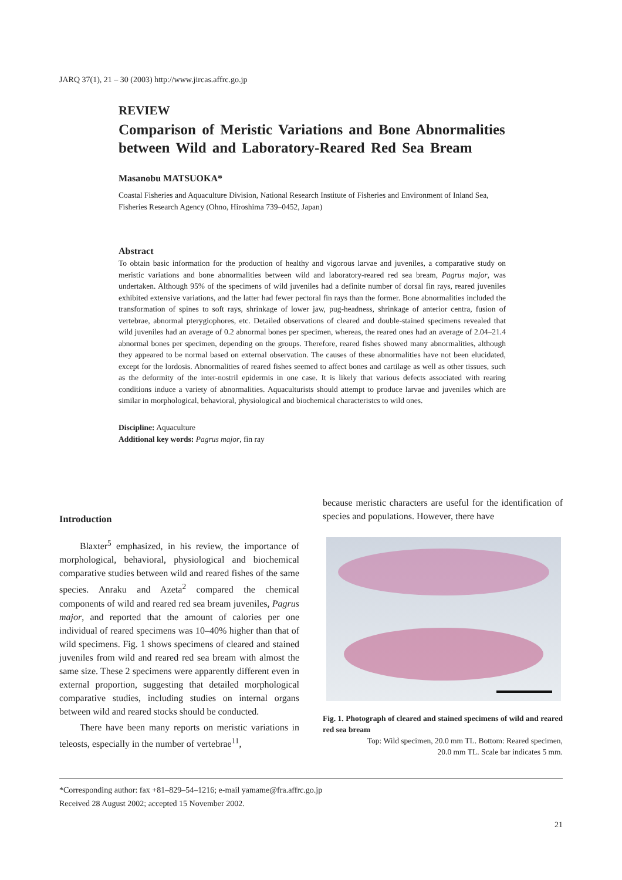JARQ 37(1), 21 – 30 (2003) http://www.jircas.affrc.go.jp
REVIEW
Comparison of Meristic Variations and Bone Abnormalities between Wild and Laboratory-Reared Red Sea Bream
Masanobu MATSUOKA*
Coastal Fisheries and Aquaculture Division, National Research Institute of Fisheries and Environment of Inland Sea, Fisheries Research Agency (Ohno, Hiroshima 739–0452, Japan)
Abstract
To obtain basic information for the production of healthy and vigorous larvae and juveniles, a comparative study on meristic variations and bone abnormalities between wild and laboratory-reared red sea bream, Pagrus major, was undertaken. Although 95% of the specimens of wild juveniles had a definite number of dorsal fin rays, reared juveniles exhibited extensive variations, and the latter had fewer pectoral fin rays than the former. Bone abnormalities included the transformation of spines to soft rays, shrinkage of lower jaw, pug-headness, shrinkage of anterior centra, fusion of vertebrae, abnormal pterygiophores, etc. Detailed observations of cleared and double-stained specimens revealed that wild juveniles had an average of 0.2 abnormal bones per specimen, whereas, the reared ones had an average of 2.04–21.4 abnormal bones per specimen, depending on the groups. Therefore, reared fishes showed many abnormalities, although they appeared to be normal based on external observation. The causes of these abnormalities have not been elucidated, except for the lordosis. Abnormalities of reared fishes seemed to affect bones and cartilage as well as other tissues, such as the deformity of the inter-nostril epidermis in one case. It is likely that various defects associated with rearing conditions induce a variety of abnormalities. Aquaculturists should attempt to produce larvae and juveniles which are similar in morphological, behavioral, physiological and biochemical characteristcs to wild ones.
Discipline: Aquaculture
Additional key words: Pagrus major, fin ray
Introduction
Blaxter<sup>5</sup> emphasized, in his review, the importance of morphological, behavioral, physiological and biochemical comparative studies between wild and reared fishes of the same species. Anraku and Azeta<sup>2</sup> compared the chemical components of wild and reared red sea bream juveniles, Pagrus major, and reported that the amount of calories per one individual of reared specimens was 10–40% higher than that of wild specimens. Fig. 1 shows specimens of cleared and stained juveniles from wild and reared red sea bream with almost the same size. These 2 specimens were apparently different even in external proportion, suggesting that detailed morphological comparative studies, including studies on internal organs between wild and reared stocks should be conducted.
There have been many reports on meristic variations in teleosts, especially in the number of vertebrae<sup>11</sup>,
because meristic characters are useful for the identification of species and populations. However, there have
Fig. 1. Photograph of cleared and stained specimens of wild and reared red sea bream
Top: Wild specimen, 20.0 mm TL. Bottom: Reared specimen, 20.0 mm TL. Scale bar indicates 5 mm.
*Corresponding author: fax +81–829–54–1216; e-mail yamame@fra.affrc.go.jp
Received 28 August 2002; accepted 15 November 2002.
21